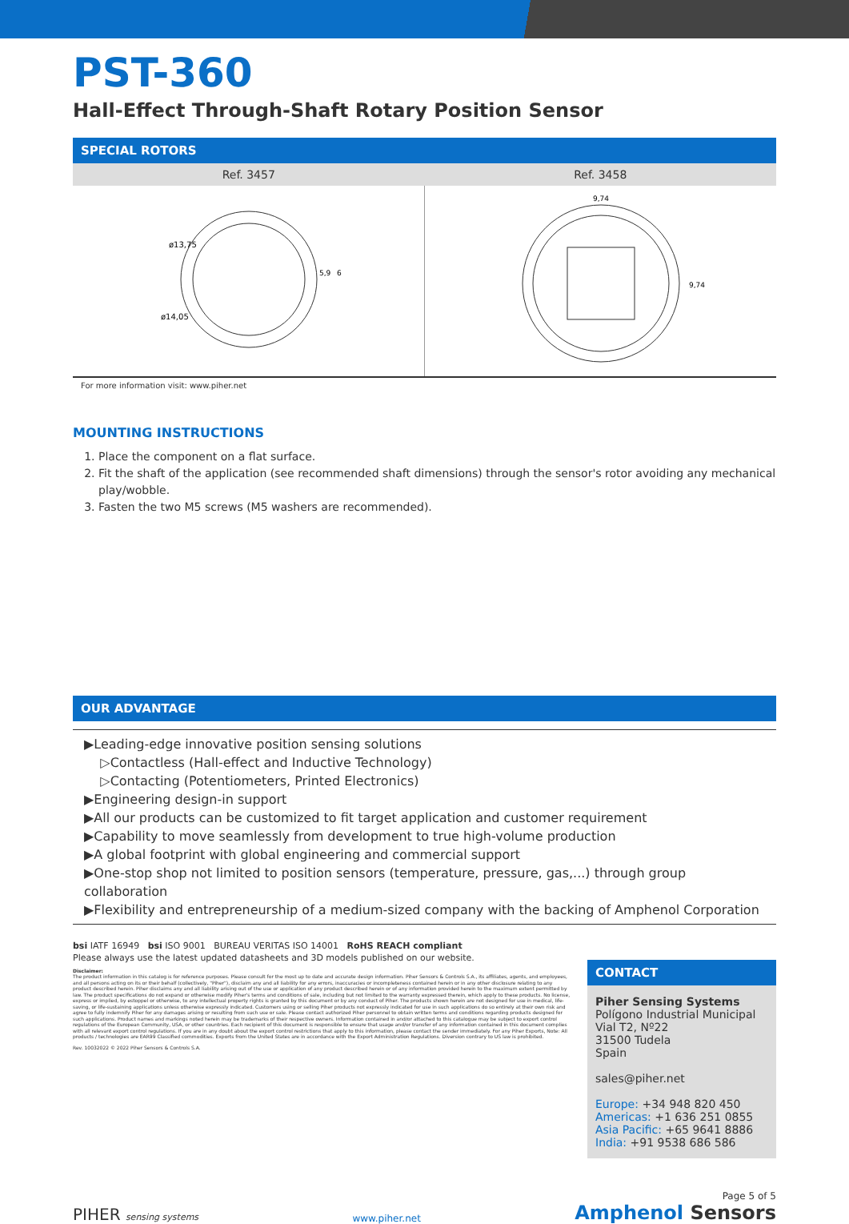PST-360
Hall-Effect Through-Shaft Rotary Position Sensor
SPECIAL ROTORS
| Ref. 3457 | Ref. 3458 |
| --- | --- |
| ø13,75 ø14,05 5,9 6 | 9,74 9,74 |
For more information visit: www.piher.net
MOUNTING INSTRUCTIONS
1. Place the component on a flat surface.
2. Fit the shaft of the application (see recommended shaft dimensions) through the sensor's rotor avoiding any mechanical play/wobble.
3. Fasten the two M5 screws (M5 washers are recommended).
OUR ADVANTAGE
▶Leading-edge innovative position sensing solutions
▷Contactless (Hall-effect and Inductive Technology)
▷Contacting (Potentiometers, Printed Electronics)
▶Engineering design-in support
▶All our products can be customized to fit target application and customer requirement
▶Capability to move seamlessly from development to true high-volume production
▶A global footprint with global engineering and commercial support
▶One-stop shop not limited to position sensors (temperature, pressure, gas,...) through group collaboration
▶Flexibility and entrepreneurship of a medium-sized company with the backing of Amphenol Corporation
bsi IATF 16949 bsi ISO 9001 BUREAU VERITAS ISO 14001 RoHS REACH compliant
Please always use the latest updated datasheets and 3D models published on our website.
Disclaimer:
The product information in this catalog is for reference purposes. Please consult for the most up to date and accurate design information. Piher Sensors & Controls S.A., its affiliates, agents, and employees, and all persons acting on its or their behalf (collectively, "Piher"), disclaim any and all liability for any errors, inaccuracies or incompleteness contained herein or in any other disclosure relating to any product described herein. Piher disclaims any and all liability arising out of the use or application of any product described herein or of any information provided herein to the maximum extent permitted by law. The product specifications do not expand or otherwise modify Piher's terms and conditions of sale, including but not limited to the warranty expressed therein, which apply to these products. No license, express or implied, by estoppel or otherwise, to any intellectual property rights is granted by this document or by any conduct of Piher. The products shown herein are not designed for use in medical, life-saving, or life-sustaining applications unless otherwise expressly indicated. Customers using or selling Piher products not expressly indicated for use in such applications do so entirely at their own risk and agree to fully indemnify Piher for any damages arising or resulting from such use or sale. Please contact authorized Piher personnel to obtain written terms and conditions regarding products designed for such applications. Product names and markings noted herein may be trademarks of their respective owners. Information contained in and/or attached to this catalogue may be subject to export control regulations of the European Community, USA, or other countries. Each recipient of this document is responsible to ensure that usage and/or transfer of any information contained in this document complies with all relevant export control regulations. If you are in any doubt about the export control restrictions that apply to this information, please contact the sender immediately. For any Piher Exports, Note: All products / technologies are EAR99 Classified commodities. Exports from the United States are in accordance with the Export Administration Regulations. Diversion contrary to US law is prohibited.
Rev. 10032022 © 2022 Piher Sensors & Controls S.A.
CONTACT
Piher Sensing Systems
Polígono Industrial Municipal
Vial T2, Nº22
31500 Tudela
Spain
sales@piher.net
Europe: +34 948 820 450
Americas: +1 636 251 0855
Asia Pacific: +65 9641 8886
India: +91 9538 686 586
PIHER sensing systems
www.piher.net
Page 5 of 5
Amphenol Sensors